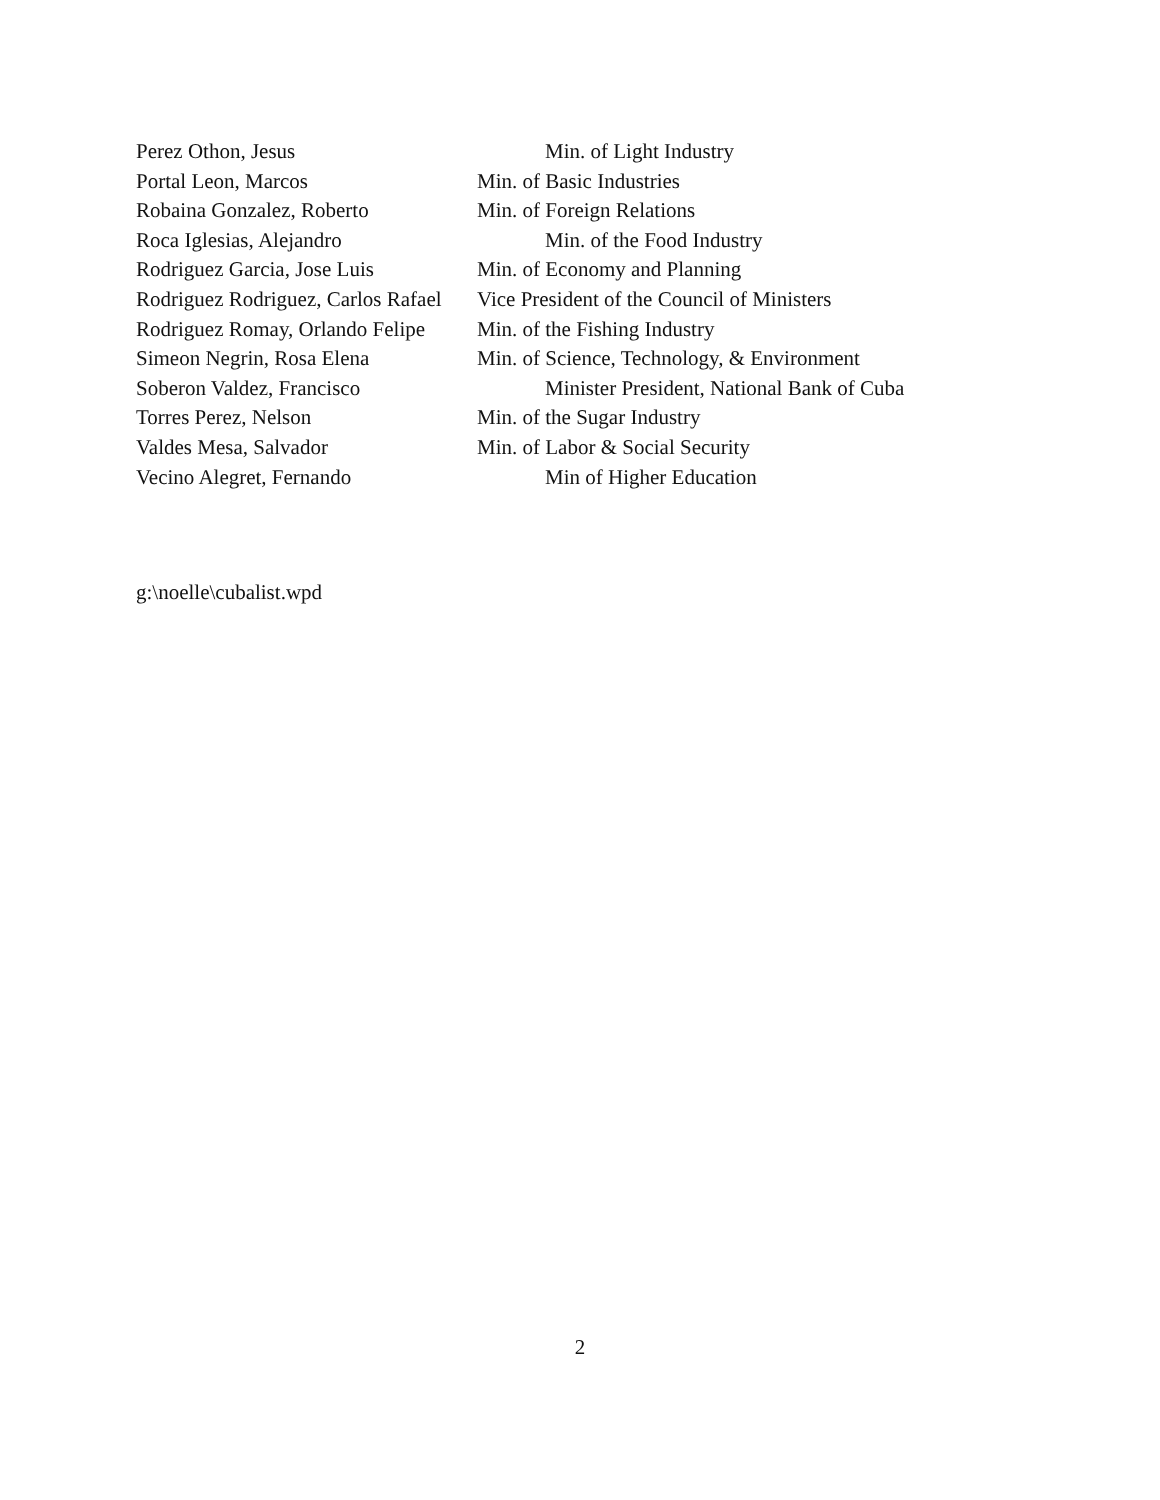Perez Othon, Jesus Min. of Light Industry
Portal Leon, Marcos Min. of Basic Industries
Robaina Gonzalez, Roberto Min. of Foreign Relations
Roca Iglesias, Alejandro Min. of the Food Industry
Rodriguez Garcia, Jose Luis Min. of Economy and Planning
Rodriguez Rodriguez, Carlos Rafael
Vice President of the Council of Ministers
Rodriguez Romay, Orlando Felipe
Min. of the Fishing Industry
Simeon Negrin, Rosa Elena Min. of Science, Technology, & Environment
Soberon Valdez, Francisco Minister President, National Bank of Cuba
Torres Perez, Nelson Min. of the Sugar Industry
Valdes Mesa, Salvador Min. of Labor & Social Security
Vecino Alegret, Fernando Min of Higher Education
g:\noelle\cubalist.wpd
2